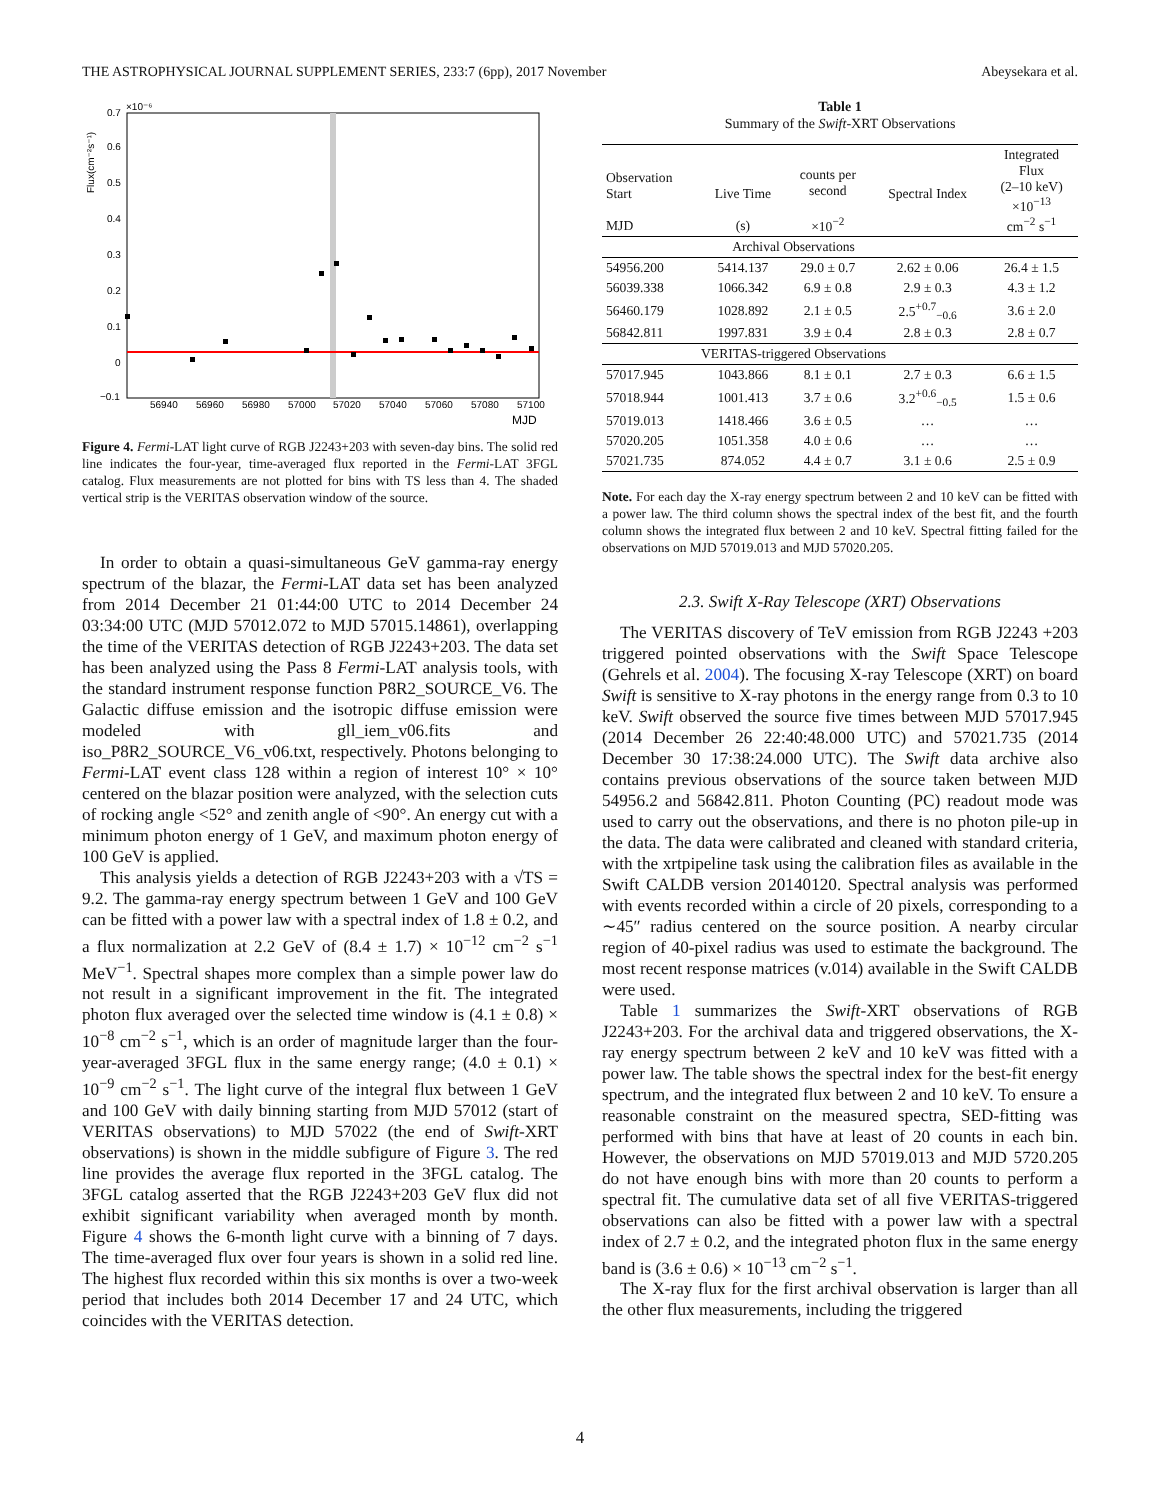THE ASTROPHYSICAL JOURNAL SUPPLEMENT SERIES, 233:7 (6pp), 2017 November Abeysekara et al.
0.7
0.6
0.5
0.4
0.3
0.2
0.1
0
−0.1
56940
56960
56980
57000
57020
57040
57060
57080
57100
MJD
×10⁻⁶
Flux(cm⁻²s⁻¹)
Figure 4. Fermi-LAT light curve of RGB J2243+203 with seven-day bins. The solid red line indicates the four-year, time-averaged flux reported in the Fermi-LAT 3FGL catalog. Flux measurements are not plotted for bins with TS less than 4. The shaded vertical strip is the VERITAS observation window of the source.
In order to obtain a quasi-simultaneous GeV gamma-ray energy spectrum of the blazar, the Fermi-LAT data set has been analyzed from 2014 December 21 01:44:00 UTC to 2014 December 24 03:34:00 UTC (MJD 57012.072 to MJD 57015.14861), overlapping the time of the VERITAS detection of RGB J2243+203. The data set has been analyzed using the Pass 8 Fermi-LAT analysis tools, with the standard instrument response function P8R2_SOURCE_V6. The Galactic diffuse emission and the isotropic diffuse emission were modeled with gll_iem_v06.fits and iso_P8R2_SOURCE_V6_v06.txt, respectively. Photons belonging to Fermi-LAT event class 128 within a region of interest 10° × 10° centered on the blazar position were analyzed, with the selection cuts of rocking angle <52° and zenith angle of <90°. An energy cut with a minimum photon energy of 1 GeV, and maximum photon energy of 100 GeV is applied.
This analysis yields a detection of RGB J2243+203 with a √TS = 9.2. The gamma-ray energy spectrum between 1 GeV and 100 GeV can be fitted with a power law with a spectral index of 1.8 ± 0.2, and a flux normalization at 2.2 GeV of (8.4 ± 1.7) × 10<sup>−12</sup> cm<sup>−2</sup> s<sup>−1</sup> MeV<sup>−1</sup>. Spectral shapes more complex than a simple power law do not result in a significant improvement in the fit. The integrated photon flux averaged over the selected time window is (4.1 ± 0.8) × 10<sup>−8</sup> cm<sup>−2</sup> s<sup>−1</sup>, which is an order of magnitude larger than the four-year-averaged 3FGL flux in the same energy range; (4.0 ± 0.1) × 10<sup>−9</sup> cm<sup>−2</sup> s<sup>−1</sup>. The light curve of the integral flux between 1 GeV and 100 GeV with daily binning starting from MJD 57012 (start of VERITAS observations) to MJD 57022 (the end of Swift-XRT observations) is shown in the middle subfigure of Figure 3. The red line provides the average flux reported in the 3FGL catalog. The 3FGL catalog asserted that the RGB J2243+203 GeV flux did not exhibit significant variability when averaged month by month. Figure 4 shows the 6-month light curve with a binning of 7 days. The time-averaged flux over four years is shown in a solid red line. The highest flux recorded within this six months is over a two-week period that includes both 2014 December 17 and 24 UTC, which coincides with the VERITAS detection.
Table 1
Summary of the Swift-XRT Observations
| Observation Start MJD | Live Time (s) | counts per second ×10<sup>−2</sup> | Spectral Index | Integrated Flux (2–10 keV) ×10<sup>−13</sup> cm<sup>−2</sup> s<sup>−1</sup> |
| --- | --- | --- | --- | --- |
| Archival Observations | | | | |
| 54956.200 | 5414.137 | 29.0 ± 0.7 | 2.62 ± 0.06 | 26.4 ± 1.5 |
| 56039.338 | 1066.342 | 6.9 ± 0.8 | 2.9 ± 0.3 | 4.3 ± 1.2 |
| 56460.179 | 1028.892 | 2.1 ± 0.5 | 2.5<sup>+0.7</sup><sub>−0.6</sub> | 3.6 ± 2.0 |
| 56842.811 | 1997.831 | 3.9 ± 0.4 | 2.8 ± 0.3 | 2.8 ± 0.7 |
| VERITAS-triggered Observations | | | | |
| 57017.945 | 1043.866 | 8.1 ± 0.1 | 2.7 ± 0.3 | 6.6 ± 1.5 |
| 57018.944 | 1001.413 | 3.7 ± 0.6 | 3.2<sup>+0.6</sup><sub>−0.5</sub> | 1.5 ± 0.6 |
| 57019.013 | 1418.466 | 3.6 ± 0.5 | … | … |
| 57020.205 | 1051.358 | 4.0 ± 0.6 | … | … |
| 57021.735 | 874.052 | 4.4 ± 0.7 | 3.1 ± 0.6 | 2.5 ± 0.9 |
Note. For each day the X-ray energy spectrum between 2 and 10 keV can be fitted with a power law. The third column shows the spectral index of the best fit, and the fourth column shows the integrated flux between 2 and 10 keV. Spectral fitting failed for the observations on MJD 57019.013 and MJD 57020.205.
2.3. Swift X-Ray Telescope (XRT) Observations
The VERITAS discovery of TeV emission from RGB J2243 +203 triggered pointed observations with the Swift Space Telescope (Gehrels et al. 2004). The focusing X-ray Telescope (XRT) on board Swift is sensitive to X-ray photons in the energy range from 0.3 to 10 keV. Swift observed the source five times between MJD 57017.945 (2014 December 26 22:40:48.000 UTC) and 57021.735 (2014 December 30 17:38:24.000 UTC). The Swift data archive also contains previous observations of the source taken between MJD 54956.2 and 56842.811. Photon Counting (PC) readout mode was used to carry out the observations, and there is no photon pile-up in the data. The data were calibrated and cleaned with standard criteria, with the xrtpipeline task using the calibration files as available in the Swift CALDB version 20140120. Spectral analysis was performed with events recorded within a circle of 20 pixels, corresponding to a ∼45″ radius centered on the source position. A nearby circular region of 40-pixel radius was used to estimate the background. The most recent response matrices (v.014) available in the Swift CALDB were used.
Table 1 summarizes the Swift-XRT observations of RGB J2243+203. For the archival data and triggered observations, the X-ray energy spectrum between 2 keV and 10 keV was fitted with a power law. The table shows the spectral index for the best-fit energy spectrum, and the integrated flux between 2 and 10 keV. To ensure a reasonable constraint on the measured spectra, SED-fitting was performed with bins that have at least of 20 counts in each bin. However, the observations on MJD 57019.013 and MJD 5720.205 do not have enough bins with more than 20 counts to perform a spectral fit. The cumulative data set of all five VERITAS-triggered observations can also be fitted with a power law with a spectral index of 2.7 ± 0.2, and the integrated photon flux in the same energy band is (3.6 ± 0.6) × 10<sup>−13</sup> cm<sup>−2</sup> s<sup>−1</sup>.
The X-ray flux for the first archival observation is larger than all the other flux measurements, including the triggered
4